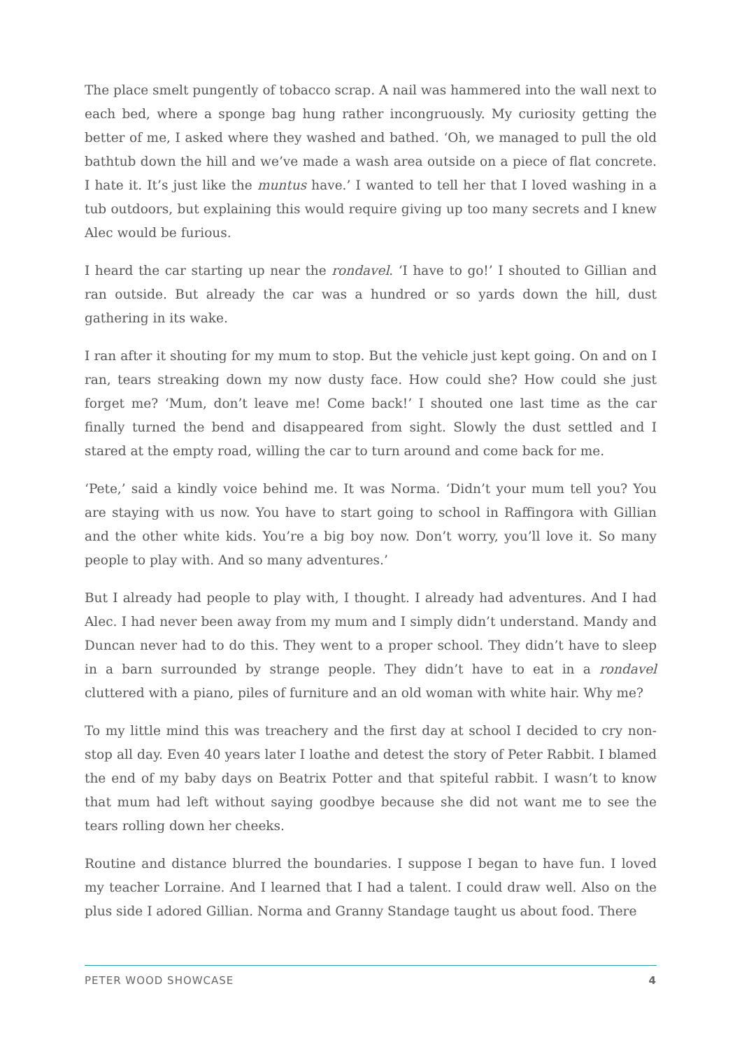The place smelt pungently of tobacco scrap. A nail was hammered into the wall next to each bed, where a sponge bag hung rather incongruously. My curiosity getting the better of me, I asked where they washed and bathed. ‘Oh, we managed to pull the old bathtub down the hill and we’ve made a wash area outside on a piece of flat concrete. I hate it. It’s just like the muntus have.’ I wanted to tell her that I loved washing in a tub outdoors, but explaining this would require giving up too many secrets and I knew Alec would be furious.
I heard the car starting up near the rondavel. ‘I have to go!’ I shouted to Gillian and ran outside. But already the car was a hundred or so yards down the hill, dust gathering in its wake.
I ran after it shouting for my mum to stop. But the vehicle just kept going. On and on I ran, tears streaking down my now dusty face. How could she? How could she just forget me? ‘Mum, don’t leave me! Come back!’ I shouted one last time as the car finally turned the bend and disappeared from sight. Slowly the dust settled and I stared at the empty road, willing the car to turn around and come back for me.
‘Pete,’ said a kindly voice behind me. It was Norma. ‘Didn’t your mum tell you? You are staying with us now. You have to start going to school in Raffingora with Gillian and the other white kids. You’re a big boy now. Don’t worry, you’ll love it. So many people to play with. And so many adventures.’
But I already had people to play with, I thought. I already had adventures. And I had Alec. I had never been away from my mum and I simply didn’t understand. Mandy and Duncan never had to do this. They went to a proper school. They didn’t have to sleep in a barn surrounded by strange people. They didn’t have to eat in a rondavel cluttered with a piano, piles of furniture and an old woman with white hair. Why me?
To my little mind this was treachery and the first day at school I decided to cry non-stop all day. Even 40 years later I loathe and detest the story of Peter Rabbit. I blamed the end of my baby days on Beatrix Potter and that spiteful rabbit. I wasn’t to know that mum had left without saying goodbye because she did not want me to see the tears rolling down her cheeks.
Routine and distance blurred the boundaries. I suppose I began to have fun. I loved my teacher Lorraine. And I learned that I had a talent. I could draw well. Also on the plus side I adored Gillian. Norma and Granny Standage taught us about food. There
PETER WOOD SHOWCASE 4